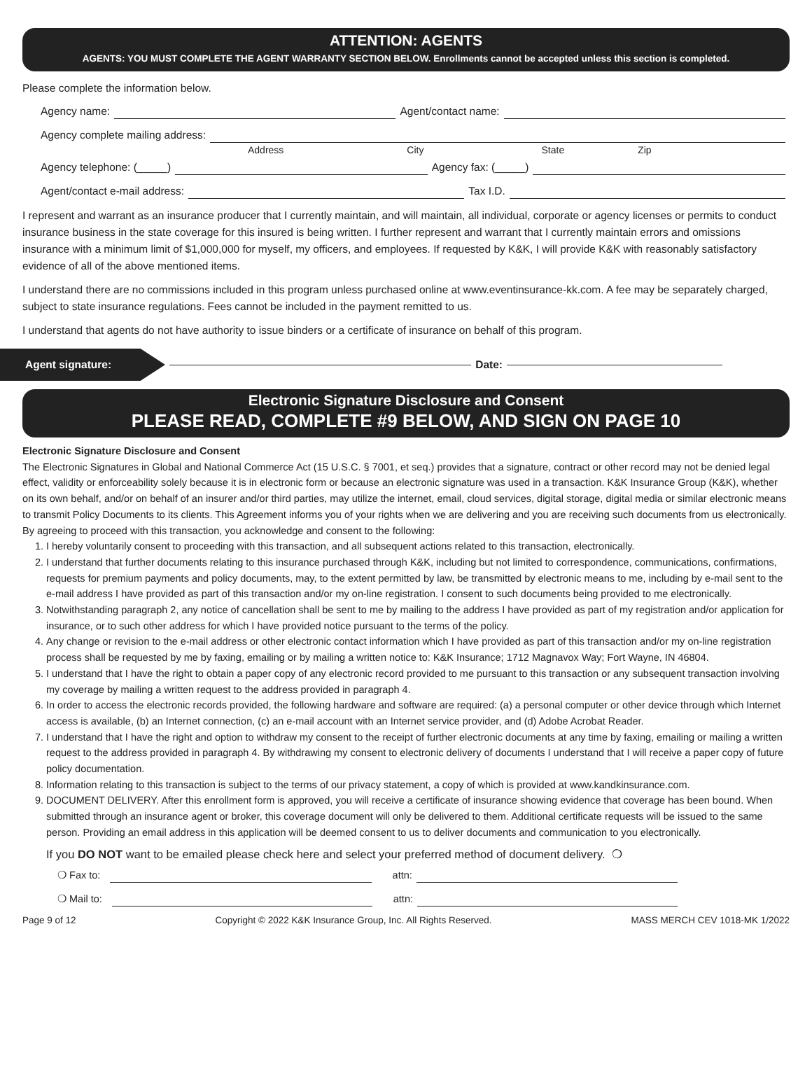ATTENTION: AGENTS
AGENTS: YOU MUST COMPLETE THE AGENT WARRANTY SECTION BELOW. Enrollments cannot be accepted unless this section is completed.
Please complete the information below.
Agency name: Agent/contact name:
Agency complete mailing address:
Address City State Zip
Agency telephone: (_____) Agency fax: (_____)
Agent/contact e-mail address: Tax I.D.
I represent and warrant as an insurance producer that I currently maintain, and will maintain, all individual, corporate or agency licenses or permits to conduct insurance business in the state coverage for this insured is being written. I further represent and warrant that I currently maintain errors and omissions insurance with a minimum limit of $1,000,000 for myself, my officers, and employees. If requested by K&K, I will provide K&K with reasonably satisfactory evidence of all of the above mentioned items.
I understand there are no commissions included in this program unless purchased online at www.eventinsurance-kk.com. A fee may be separately charged, subject to state insurance regulations. Fees cannot be included in the payment remitted to us.
I understand that agents do not have authority to issue binders or a certificate of insurance on behalf of this program.
Agent signature: Date:
Electronic Signature Disclosure and Consent
PLEASE READ, COMPLETE #9 BELOW, AND SIGN ON PAGE 10
Electronic Signature Disclosure and Consent
The Electronic Signatures in Global and National Commerce Act (15 U.S.C. § 7001, et seq.) provides that a signature, contract or other record may not be denied legal effect, validity or enforceability solely because it is in electronic form or because an electronic signature was used in a transaction. K&K Insurance Group (K&K), whether on its own behalf, and/or on behalf of an insurer and/or third parties, may utilize the internet, email, cloud services, digital storage, digital media or similar electronic means to transmit Policy Documents to its clients. This Agreement informs you of your rights when we are delivering and you are receiving such documents from us electronically.
By agreeing to proceed with this transaction, you acknowledge and consent to the following:
1. I hereby voluntarily consent to proceeding with this transaction, and all subsequent actions related to this transaction, electronically.
2. I understand that further documents relating to this insurance purchased through K&K, including but not limited to correspondence, communications, confirmations, requests for premium payments and policy documents, may, to the extent permitted by law, be transmitted by electronic means to me, including by e-mail sent to the e-mail address I have provided as part of this transaction and/or my on-line registration. I consent to such documents being provided to me electronically.
3. Notwithstanding paragraph 2, any notice of cancellation shall be sent to me by mailing to the address I have provided as part of my registration and/or application for insurance, or to such other address for which I have provided notice pursuant to the terms of the policy.
4. Any change or revision to the e-mail address or other electronic contact information which I have provided as part of this transaction and/or my on-line registration process shall be requested by me by faxing, emailing or by mailing a written notice to: K&K Insurance; 1712 Magnavox Way; Fort Wayne, IN 46804.
5. I understand that I have the right to obtain a paper copy of any electronic record provided to me pursuant to this transaction or any subsequent transaction involving my coverage by mailing a written request to the address provided in paragraph 4.
6. In order to access the electronic records provided, the following hardware and software are required: (a) a personal computer or other device through which Internet access is available, (b) an Internet connection, (c) an e-mail account with an Internet service provider, and (d) Adobe Acrobat Reader.
7. I understand that I have the right and option to withdraw my consent to the receipt of further electronic documents at any time by faxing, emailing or mailing a written request to the address provided in paragraph 4. By withdrawing my consent to electronic delivery of documents I understand that I will receive a paper copy of future policy documentation.
8. Information relating to this transaction is subject to the terms of our privacy statement, a copy of which is provided at www.kandkinsurance.com.
9. DOCUMENT DELIVERY. After this enrollment form is approved, you will receive a certificate of insurance showing evidence that coverage has been bound. When submitted through an insurance agent or broker, this coverage document will only be delivered to them. Additional certificate requests will be issued to the same person. Providing an email address in this application will be deemed consent to us to deliver documents and communication to you electronically.
If you DO NOT want to be emailed please check here and select your preferred method of document delivery. ❍
❍ Fax to: attn:
❍ Mail to: attn:
Page 9 of 12 Copyright © 2022 K&K Insurance Group, Inc. All Rights Reserved. MASS MERCH CEV 1018-MK 1/2022